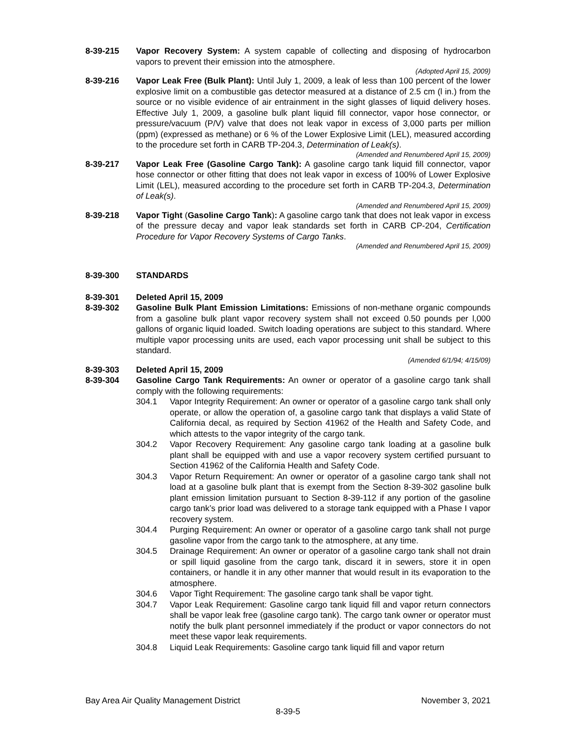8-39-215 Vapor Recovery System: A system capable of collecting and disposing of hydrocarbon vapors to prevent their emission into the atmosphere.
(Adopted April 15, 2009)
8-39-216 Vapor Leak Free (Bulk Plant): Until July 1, 2009, a leak of less than 100 percent of the lower explosive limit on a combustible gas detector measured at a distance of 2.5 cm (l in.) from the source or no visible evidence of air entrainment in the sight glasses of liquid delivery hoses. Effective July 1, 2009, a gasoline bulk plant liquid fill connector, vapor hose connector, or pressure/vacuum (P/V) valve that does not leak vapor in excess of 3,000 parts per million (ppm) (expressed as methane) or 6 % of the Lower Explosive Limit (LEL), measured according to the procedure set forth in CARB TP-204.3, Determination of Leak(s).
(Amended and Renumbered April 15, 2009)
8-39-217 Vapor Leak Free (Gasoline Cargo Tank): A gasoline cargo tank liquid fill connector, vapor hose connector or other fitting that does not leak vapor in excess of 100% of Lower Explosive Limit (LEL), measured according to the procedure set forth in CARB TP-204.3, Determination of Leak(s).
(Amended and Renumbered April 15, 2009)
8-39-218 Vapor Tight (Gasoline Cargo Tank): A gasoline cargo tank that does not leak vapor in excess of the pressure decay and vapor leak standards set forth in CARB CP-204, Certification Procedure for Vapor Recovery Systems of Cargo Tanks.
(Amended and Renumbered April 15, 2009)
8-39-300 STANDARDS
8-39-301 Deleted April 15, 2009
8-39-302 Gasoline Bulk Plant Emission Limitations: Emissions of non-methane organic compounds from a gasoline bulk plant vapor recovery system shall not exceed 0.50 pounds per l,000 gallons of organic liquid loaded. Switch loading operations are subject to this standard. Where multiple vapor processing units are used, each vapor processing unit shall be subject to this standard.
(Amended 6/1/94; 4/15/09)
8-39-303 Deleted April 15, 2009
8-39-304 Gasoline Cargo Tank Requirements: An owner or operator of a gasoline cargo tank shall comply with the following requirements:
304.1 Vapor Integrity Requirement: An owner or operator of a gasoline cargo tank shall only operate, or allow the operation of, a gasoline cargo tank that displays a valid State of California decal, as required by Section 41962 of the Health and Safety Code, and which attests to the vapor integrity of the cargo tank.
304.2 Vapor Recovery Requirement: Any gasoline cargo tank loading at a gasoline bulk plant shall be equipped with and use a vapor recovery system certified pursuant to Section 41962 of the California Health and Safety Code.
304.3 Vapor Return Requirement: An owner or operator of a gasoline cargo tank shall not load at a gasoline bulk plant that is exempt from the Section 8-39-302 gasoline bulk plant emission limitation pursuant to Section 8-39-112 if any portion of the gasoline cargo tank’s prior load was delivered to a storage tank equipped with a Phase I vapor recovery system.
304.4 Purging Requirement: An owner or operator of a gasoline cargo tank shall not purge gasoline vapor from the cargo tank to the atmosphere, at any time.
304.5 Drainage Requirement: An owner or operator of a gasoline cargo tank shall not drain or spill liquid gasoline from the cargo tank, discard it in sewers, store it in open containers, or handle it in any other manner that would result in its evaporation to the atmosphere.
304.6 Vapor Tight Requirement: The gasoline cargo tank shall be vapor tight.
304.7 Vapor Leak Requirement: Gasoline cargo tank liquid fill and vapor return connectors shall be vapor leak free (gasoline cargo tank). The cargo tank owner or operator must notify the bulk plant personnel immediately if the product or vapor connectors do not meet these vapor leak requirements.
304.8 Liquid Leak Requirements: Gasoline cargo tank liquid fill and vapor return
Bay Area Air Quality Management District November 3, 2021
8-39-5